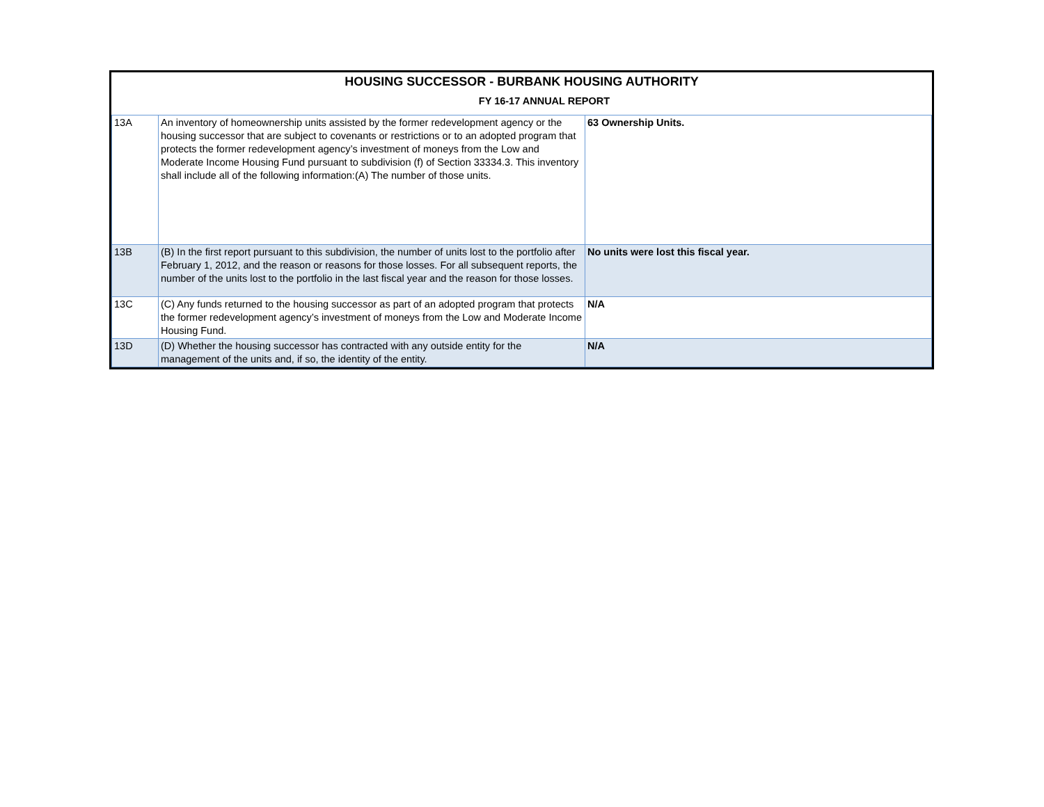| HOUSING SUCCESSOR - BURBANK HOUSING AUTHORITY | | |
| --- | --- | --- |
| FY 16-17 ANNUAL REPORT | | |
| 13A | An inventory of homeownership units assisted by the former redevelopment agency or the housing successor that are subject to covenants or restrictions or to an adopted program that protects the former redevelopment agency’s investment of moneys from the Low and Moderate Income Housing Fund pursuant to subdivision (f) of Section 33334.3. This inventory shall include all of the following information:(A) The number of those units. | 63 Ownership Units. |
| 13B | (B) In the first report pursuant to this subdivision, the number of units lost to the portfolio after February 1, 2012, and the reason or reasons for those losses. For all subsequent reports, the number of the units lost to the portfolio in the last fiscal year and the reason for those losses. | No units were lost this fiscal year. |
| 13C | (C) Any funds returned to the housing successor as part of an adopted program that protects the former redevelopment agency’s investment of moneys from the Low and Moderate Income Housing Fund. | N/A |
| 13D | (D) Whether the housing successor has contracted with any outside entity for the management of the units and, if so, the identity of the entity. | N/A |